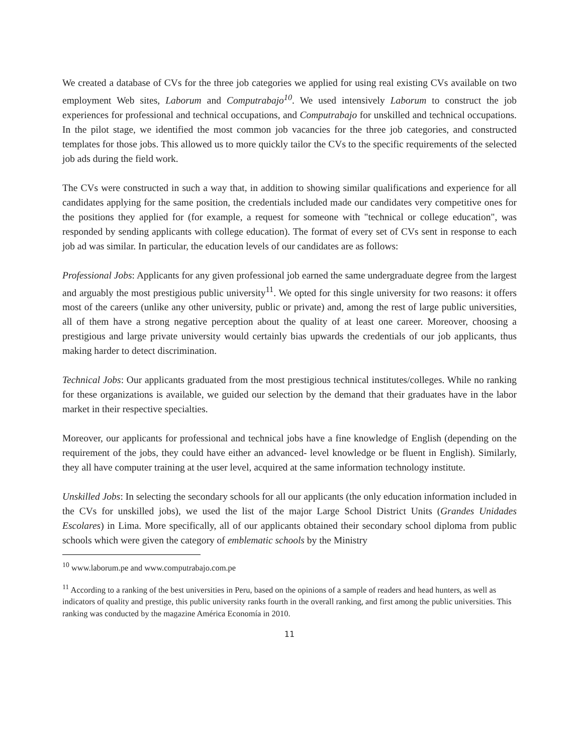We created a database of CVs for the three job categories we applied for using real existing CVs available on two employment Web sites, Laborum and Computrabajo<sup>10</sup>. We used intensively Laborum to construct the job experiences for professional and technical occupations, and Computrabajo for unskilled and technical occupations. In the pilot stage, we identified the most common job vacancies for the three job categories, and constructed templates for those jobs. This allowed us to more quickly tailor the CVs to the specific requirements of the selected job ads during the field work.
The CVs were constructed in such a way that, in addition to showing similar qualifications and experience for all candidates applying for the same position, the credentials included made our candidates very competitive ones for the positions they applied for (for example, a request for someone with "technical or college education", was responded by sending applicants with college education). The format of every set of CVs sent in response to each job ad was similar. In particular, the education levels of our candidates are as follows:
Professional Jobs: Applicants for any given professional job earned the same undergraduate degree from the largest and arguably the most prestigious public university<sup>11</sup>. We opted for this single university for two reasons: it offers most of the careers (unlike any other university, public or private) and, among the rest of large public universities, all of them have a strong negative perception about the quality of at least one career. Moreover, choosing a prestigious and large private university would certainly bias upwards the credentials of our job applicants, thus making harder to detect discrimination.
Technical Jobs: Our applicants graduated from the most prestigious technical institutes/colleges. While no ranking for these organizations is available, we guided our selection by the demand that their graduates have in the labor market in their respective specialties.
Moreover, our applicants for professional and technical jobs have a fine knowledge of English (depending on the requirement of the jobs, they could have either an advanced- level knowledge or be fluent in English). Similarly, they all have computer training at the user level, acquired at the same information technology institute.
Unskilled Jobs: In selecting the secondary schools for all our applicants (the only education information included in the CVs for unskilled jobs), we used the list of the major Large School District Units (Grandes Unidades Escolares) in Lima. More specifically, all of our applicants obtained their secondary school diploma from public schools which were given the category of emblematic schools by the Ministry
<sup>10</sup> www.laborum.pe and www.computrabajo.com.pe
<sup>11</sup> According to a ranking of the best universities in Peru, based on the opinions of a sample of readers and head hunters, as well as indicators of quality and prestige, this public university ranks fourth in the overall ranking, and first among the public universities. This ranking was conducted by the magazine América Economía in 2010.
11